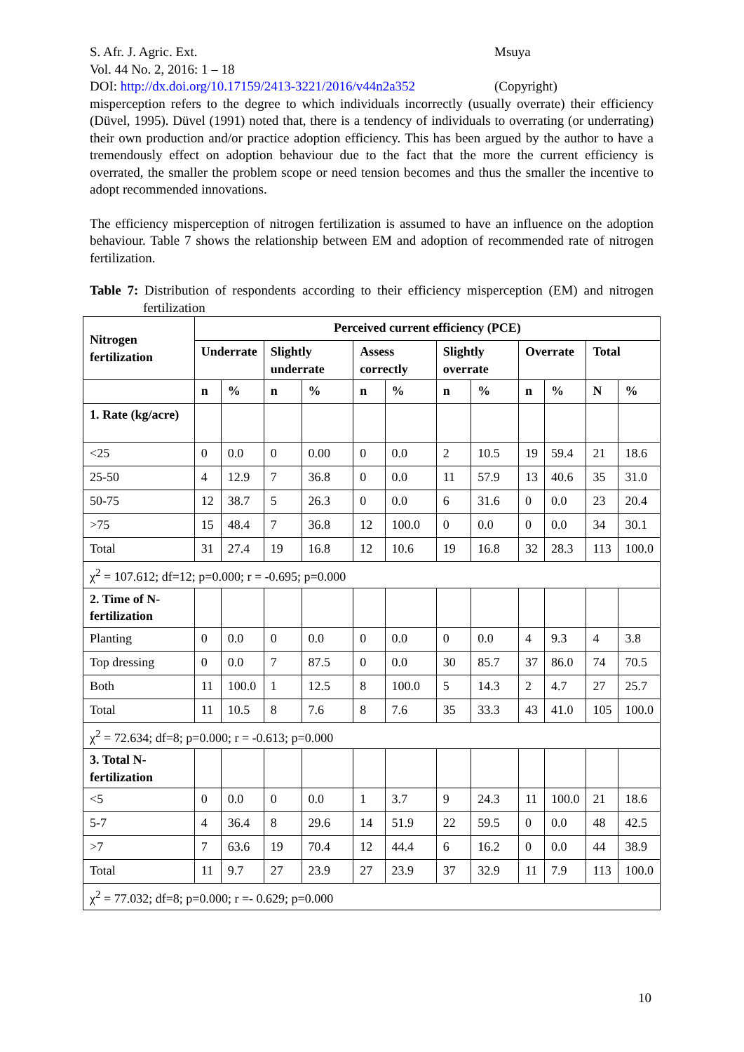S. Afr. J. Agric. Ext. Msuya
Vol. 44 No. 2, 2016: 1 – 18
DOI: http://dx.doi.org/10.17159/2413-3221/2016/v44n2a352 (Copyright)
misperception refers to the degree to which individuals incorrectly (usually overrate) their efficiency (Düvel, 1995). Düvel (1991) noted that, there is a tendency of individuals to overrating (or underrating) their own production and/or practice adoption efficiency. This has been argued by the author to have a tremendously effect on adoption behaviour due to the fact that the more the current efficiency is overrated, the smaller the problem scope or need tension becomes and thus the smaller the incentive to adopt recommended innovations.
The efficiency misperception of nitrogen fertilization is assumed to have an influence on the adoption behaviour. Table 7 shows the relationship between EM and adoption of recommended rate of nitrogen fertilization.
Table 7: Distribution of respondents according to their efficiency misperception (EM) and nitrogen fertilization
| Nitrogen fertilization | Perceived current efficiency (PCE) | | | | | | | | | | | |
| --- | --- | --- | --- | --- | --- | --- | --- | --- | --- | --- | --- | --- |
| | Underrate | | Slightly underrate | | Assess correctly | | Slightly overrate | | Overrate | | Total | |
| | n | % | n | % | n | % | n | % | n | % | N | % |
| 1. Rate (kg/acre) | | | | | | | | | | | | |
| <25 | 0 | 0.0 | 0 | 0.00 | 0 | 0.0 | 2 | 10.5 | 19 | 59.4 | 21 | 18.6 |
| 25-50 | 4 | 12.9 | 7 | 36.8 | 0 | 0.0 | 11 | 57.9 | 13 | 40.6 | 35 | 31.0 |
| 50-75 | 12 | 38.7 | 5 | 26.3 | 0 | 0.0 | 6 | 31.6 | 0 | 0.0 | 23 | 20.4 |
| >75 | 15 | 48.4 | 7 | 36.8 | 12 | 100.0 | 0 | 0.0 | 0 | 0.0 | 34 | 30.1 |
| Total | 31 | 27.4 | 19 | 16.8 | 12 | 10.6 | 19 | 16.8 | 32 | 28.3 | 113 | 100.0 |
| χ<sup>2</sup> = 107.612; df=12; p=0.000; r = -0.695; p=0.000 | | | | | | | | | | | | |
| 2. Time of N-fertilization | | | | | | | | | | | | |
| Planting | 0 | 0.0 | 0 | 0.0 | 0 | 0.0 | 0 | 0.0 | 4 | 9.3 | 4 | 3.8 |
| Top dressing | 0 | 0.0 | 7 | 87.5 | 0 | 0.0 | 30 | 85.7 | 37 | 86.0 | 74 | 70.5 |
| Both | 11 | 100.0 | 1 | 12.5 | 8 | 100.0 | 5 | 14.3 | 2 | 4.7 | 27 | 25.7 |
| Total | 11 | 10.5 | 8 | 7.6 | 8 | 7.6 | 35 | 33.3 | 43 | 41.0 | 105 | 100.0 |
| χ<sup>2</sup> = 72.634; df=8; p=0.000; r = -0.613; p=0.000 | | | | | | | | | | | | |
| 3. Total N-fertilization | | | | | | | | | | | | |
| <5 | 0 | 0.0 | 0 | 0.0 | 1 | 3.7 | 9 | 24.3 | 11 | 100.0 | 21 | 18.6 |
| 5-7 | 4 | 36.4 | 8 | 29.6 | 14 | 51.9 | 22 | 59.5 | 0 | 0.0 | 48 | 42.5 |
| >7 | 7 | 63.6 | 19 | 70.4 | 12 | 44.4 | 6 | 16.2 | 0 | 0.0 | 44 | 38.9 |
| Total | 11 | 9.7 | 27 | 23.9 | 27 | 23.9 | 37 | 32.9 | 11 | 7.9 | 113 | 100.0 |
| χ<sup>2</sup> = 77.032; df=8; p=0.000; r =- 0.629; p=0.000 | | | | | | | | | | | | |
10